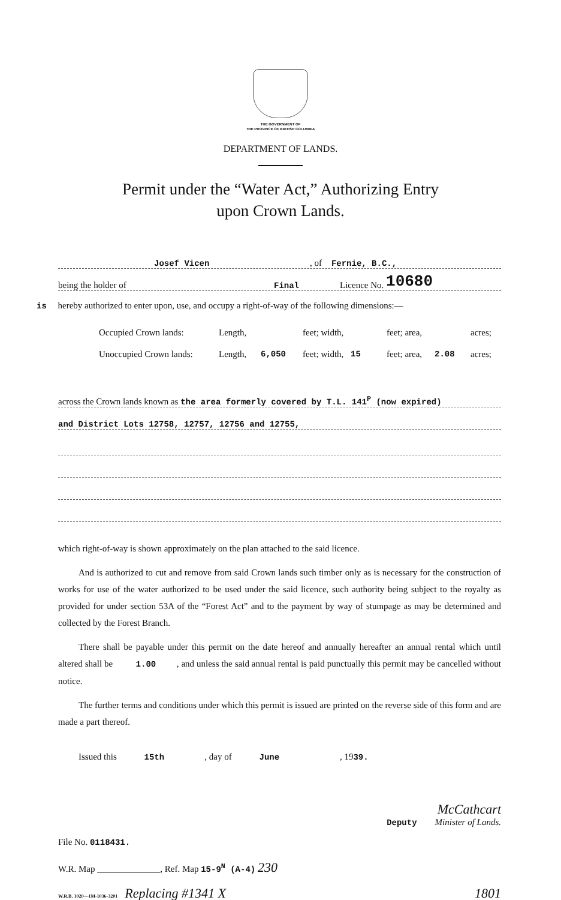THE GOVERNMENT OF
THE PROVINCE OF BRITISH COLUMBIA
DEPARTMENT OF LANDS.
Permit under the “Water Act,” Authorizing Entry
upon Crown Lands.
Josef Vicen, of Fernie, B.C.,
being the holder of Final Licence No. 10680
is hereby authorized to enter upon, use, and occupy a right-of-way of the following dimensions:—
Occupied Crown lands: Length, feet; width, feet; area, acres; Unoccupied Crown lands: Length, 6,050 feet; width, 15 feet; area, 2.08 acres;
across the Crown lands known as the area formerly covered by T.L. 141<sup>P</sup> (now expired)
and District Lots 12758, 12757, 12756 and 12755,
which right-of-way is shown approximately on the plan attached to the said licence.
And is authorized to cut and remove from said Crown lands such timber only as is necessary for the construction of works for use of the water authorized to be used under the said licence, such authority being subject to the royalty as provided for under section 53A of the “Forest Act” and to the payment by way of stumpage as may be determined and collected by the Forest Branch.
There shall be payable under this permit on the date hereof and annually hereafter an annual rental which until altered shall be 1.00 , and unless the said annual rental is paid punctually this permit may be cancelled without notice.
The further terms and conditions under which this permit is issued are printed on the reverse side of this form and are made a part thereof.
Issued this 15th , day of June , 1939.
McCathcart
Deputy Minister of Lands.
File No. 0118431.
W.R. Map ______________, Ref. Map 15-9<sup>N</sup> (A-4) 230
W.R.B. 1020—1M-1036-3201 Replacing #1341 X 1801